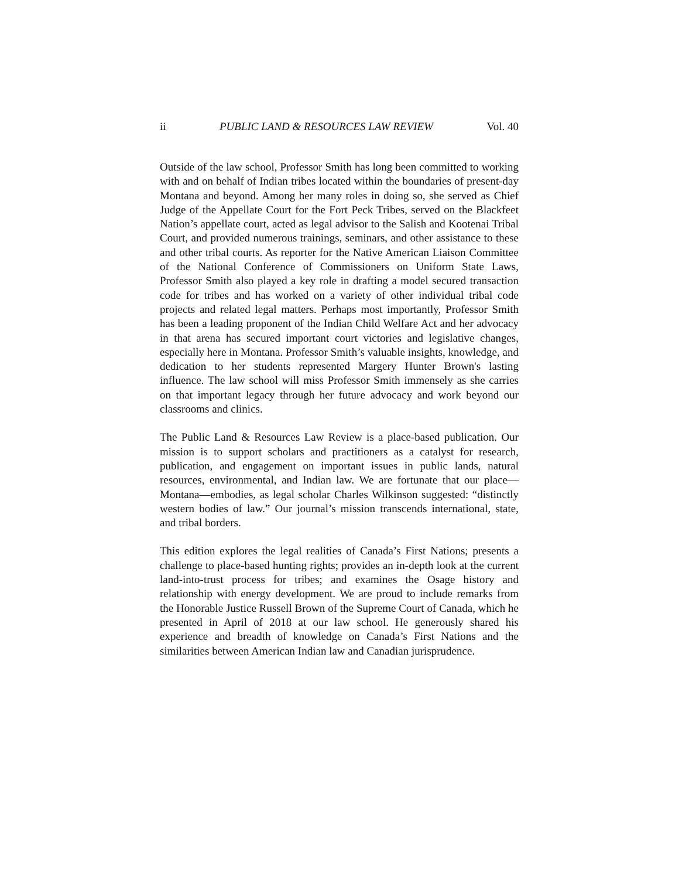ii PUBLIC LAND & RESOURCES LAW REVIEW Vol. 40
Outside of the law school, Professor Smith has long been committed to working with and on behalf of Indian tribes located within the boundaries of present-day Montana and beyond. Among her many roles in doing so, she served as Chief Judge of the Appellate Court for the Fort Peck Tribes, served on the Blackfeet Nation’s appellate court, acted as legal advisor to the Salish and Kootenai Tribal Court, and provided numerous trainings, seminars, and other assistance to these and other tribal courts. As reporter for the Native American Liaison Committee of the National Conference of Commissioners on Uniform State Laws, Professor Smith also played a key role in drafting a model secured transaction code for tribes and has worked on a variety of other individual tribal code projects and related legal matters. Perhaps most importantly, Professor Smith has been a leading proponent of the Indian Child Welfare Act and her advocacy in that arena has secured important court victories and legislative changes, especially here in Montana. Professor Smith’s valuable insights, knowledge, and dedication to her students represented Margery Hunter Brown's lasting influence. The law school will miss Professor Smith immensely as she carries on that important legacy through her future advocacy and work beyond our classrooms and clinics.
The Public Land & Resources Law Review is a place-based publication. Our mission is to support scholars and practitioners as a catalyst for research, publication, and engagement on important issues in public lands, natural resources, environmental, and Indian law. We are fortunate that our place—Montana—embodies, as legal scholar Charles Wilkinson suggested: “distinctly western bodies of law.” Our journal’s mission transcends international, state, and tribal borders.
This edition explores the legal realities of Canada’s First Nations; presents a challenge to place-based hunting rights; provides an in-depth look at the current land-into-trust process for tribes; and examines the Osage history and relationship with energy development. We are proud to include remarks from the Honorable Justice Russell Brown of the Supreme Court of Canada, which he presented in April of 2018 at our law school. He generously shared his experience and breadth of knowledge on Canada’s First Nations and the similarities between American Indian law and Canadian jurisprudence.